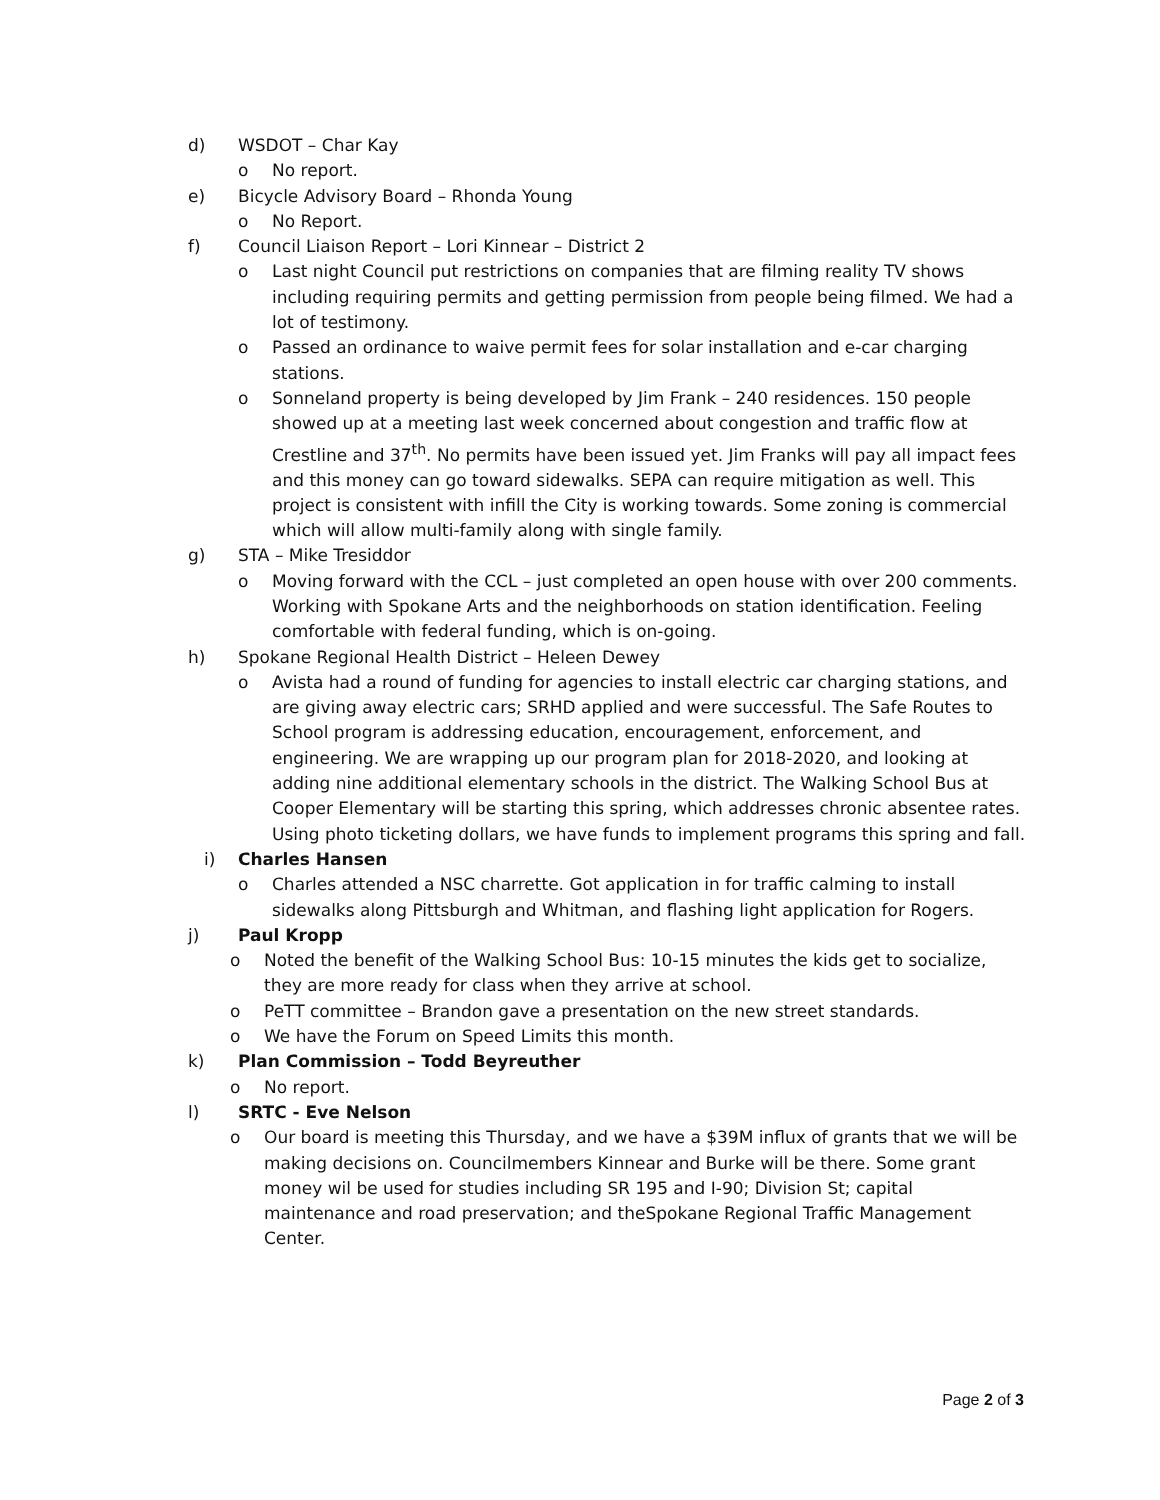d) WSDOT – Char Kay
o No report.
e) Bicycle Advisory Board – Rhonda Young
o No Report.
f) Council Liaison Report – Lori Kinnear – District 2
o Last night Council put restrictions on companies that are filming reality TV shows including requiring permits and getting permission from people being filmed. We had a lot of testimony.
o Passed an ordinance to waive permit fees for solar installation and e-car charging stations.
o Sonneland property is being developed by Jim Frank – 240 residences. 150 people showed up at a meeting last week concerned about congestion and traffic flow at Crestline and 37<sup>th</sup>. No permits have been issued yet. Jim Franks will pay all impact fees and this money can go toward sidewalks. SEPA can require mitigation as well. This project is consistent with infill the City is working towards. Some zoning is commercial which will allow multi-family along with single family.
g) STA – Mike Tresiddor
o Moving forward with the CCL – just completed an open house with over 200 comments. Working with Spokane Arts and the neighborhoods on station identification. Feeling comfortable with federal funding, which is on-going.
h) Spokane Regional Health District – Heleen Dewey
o Avista had a round of funding for agencies to install electric car charging stations, and are giving away electric cars; SRHD applied and were successful. The Safe Routes to School program is addressing education, encouragement, enforcement, and engineering. We are wrapping up our program plan for 2018-2020, and looking at adding nine additional elementary schools in the district. The Walking School Bus at Cooper Elementary will be starting this spring, which addresses chronic absentee rates. Using photo ticketing dollars, we have funds to implement programs this spring and fall.
i) Charles Hansen
o Charles attended a NSC charrette. Got application in for traffic calming to install sidewalks along Pittsburgh and Whitman, and flashing light application for Rogers.
j) Paul Kropp
o Noted the benefit of the Walking School Bus: 10-15 minutes the kids get to socialize, they are more ready for class when they arrive at school.
o PeTT committee – Brandon gave a presentation on the new street standards.
o We have the Forum on Speed Limits this month.
k) Plan Commission – Todd Beyreuther
o No report.
l) SRTC - Eve Nelson
o Our board is meeting this Thursday, and we have a $39M influx of grants that we will be making decisions on. Councilmembers Kinnear and Burke will be there. Some grant money wil be used for studies including SR 195 and I-90; Division St; capital maintenance and road preservation; and theSpokane Regional Traffic Management Center.
Page 2 of 3